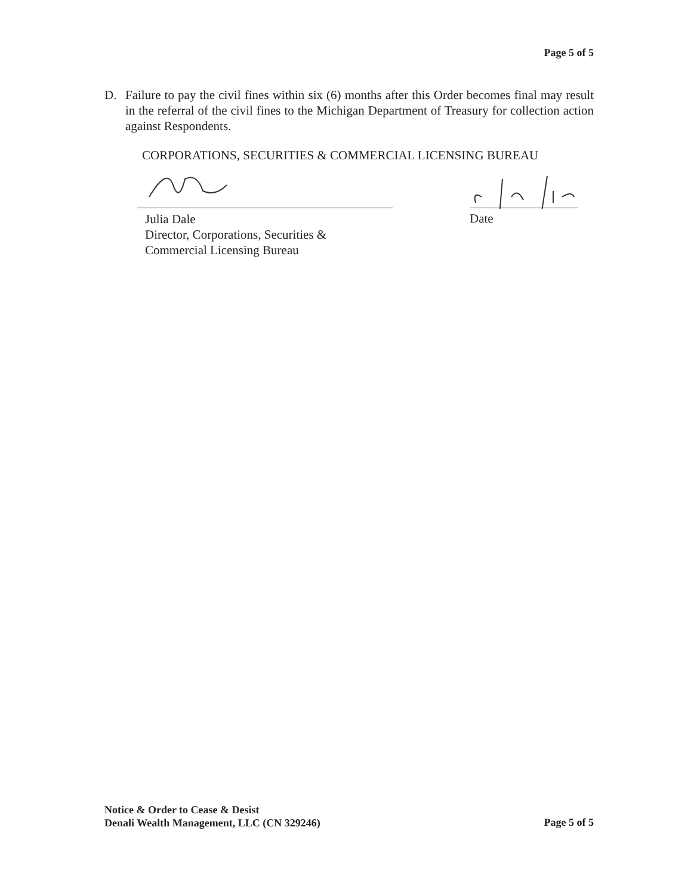Page 5 of 5
D. Failure to pay the civil fines within six (6) months after this Order becomes final may result in the referral of the civil fines to the Michigan Department of Treasury for collection action against Respondents.
CORPORATIONS, SECURITIES & COMMERCIAL LICENSING BUREAU
Julia Dale
Director, Corporations, Securities &
Commercial Licensing Bureau
Date
Notice & Order to Cease & Desist
Denali Wealth Management, LLC (CN 329246)
Page 5 of 5